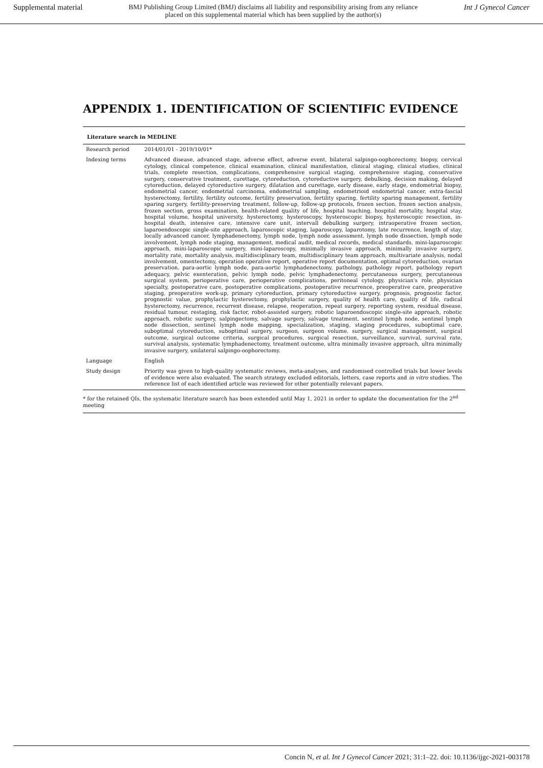Supplemental material BMJ Publishing Group Limited (BMJ) disclaims all liability and responsibility arising from any reliance
placed on this supplemental material which has been supplied by the author(s) Int J Gynecol Cancer
APPENDIX 1. IDENTIFICATION OF SCIENTIFIC EVIDENCE
Literature search in MEDLINE
| Research period | 2014/01/01 - 2019/10/01* |
| Indexing terms | Advanced disease, advanced stage, adverse effect, adverse event, bilateral salpingo-oophorectomy, biopsy, cervical cytology, clinical competence, clinical examination, clinical manifestation, clinical staging, clinical studies, clinical trials, complete resection, complications, comprehensive surgical staging, comprehensive staging, conservative surgery, conservative treatment, curettage, cytoreduction, cytoreductive surgery, debulking, decision making, delayed cytoreduction, delayed cytoreductive surgery, dilatation and curettage, early disease, early stage, endometrial biopsy, endometrial cancer, endometrial carcinoma, endometrial sampling, endometrioid endometrial cancer, extra-fascial hysterectomy, fertility, fertility outcome, fertility preservation, fertility sparing, fertility sparing management, fertility sparing surgery, fertility-preserving treatment, follow-up, follow-up protocols, frozen section, frozen section analysis, frozen section, gross examination, health-related quality of life, hospital teaching, hospital mortality, hospital stay, hospital volume, hospital university, hysterectomy, hysteroscopy, hysteroscopic biopsy, hysteroscopic resection, in-hospital death, intensive care, intensive care unit, intervall debulking surgery, intraoperative frozen section, laparoendoscopic single-site approach, laparoscopic staging, laparoscopy, laparotomy, late recurrence, length of stay, locally advanced cancer, lymphadenectomy, lymph node, lymph node assessment, lymph node dissection, lymph node involvement, lymph node staging, management, medical audit, medical records, medical standards, mini-laparoscopic approach, mini-laparoscopic surgery, mini-laparoscopy, minimally invasive approach, minimally invasive surgery, mortality rate, mortality analysis, multidisciplinary team, multidisciplinary team approach, multivariate analysis, nodal involvement, omentectomy, operation operative report, operative report documentation, optimal cytoreduction, ovarian preservation, para-aortic lymph node, para-aortic lymphadenectomy, pathology, pathology report, pathology report adequacy, pelvic exenteration, pelvic lymph node, pelvic lymphadenectomy, percutaneous surgery, percutaneous surgical system, perioperative care, perioperative complications, peritoneal cytology, physician's role, physician specialty, postoperative care, postoperative complications, postoperative recurrence, preoperative care, preoperative staging, preoperative work-up, primary cytoreduction, primary cytoreductive surgery, prognosis, prognostic factor, prognostic value, prophylactic hysterectomy, prophylactic surgery, quality of health care, quality of life, radical hysterectomy, recurrence, recurrent disease, relapse, reoperation, repeat surgery, reporting system, residual disease, residual tumour, restaging, risk factor, robot-assisted surgery, robotic laparoendoscopic single-site approach, robotic approach, robotic surgery, salpingectomy, salvage surgery, salvage treatment, sentinel lymph node, sentinel lymph node dissection, sentinel lymph node mapping, specialization, staging, staging procedures, suboptimal care, suboptimal cytoreduction, suboptimal surgery, surgeon, surgeon volume, surgery, surgical management, surgical outcome, surgical outcome criteria, surgical procedures, surgical resection, surveillance, survival, survival rate, survival analysis, systematic lymphadenectomy, treatment outcome, ultra minimally invasive approach, ultra minimally invasive surgery, unilateral salpingo-oophorectomy. |
| Language | English |
| Study design | Priority was given to high-quality systematic reviews, meta-analyses, and randomised controlled trials but lower levels of evidence were also evaluated. The search strategy excluded editorials, letters, case reports and in vitro studies. The reference list of each identified article was reviewed for other potentially relevant papers. |
* for the retained QIs, the systematic literature search has been extended until May 1, 2021 in order to update the documentation for the 2<sup>nd</sup> meeting
Concin N, et al. Int J Gynecol Cancer 2021; 31:1–22. doi: 10.1136/ijgc-2021-003178